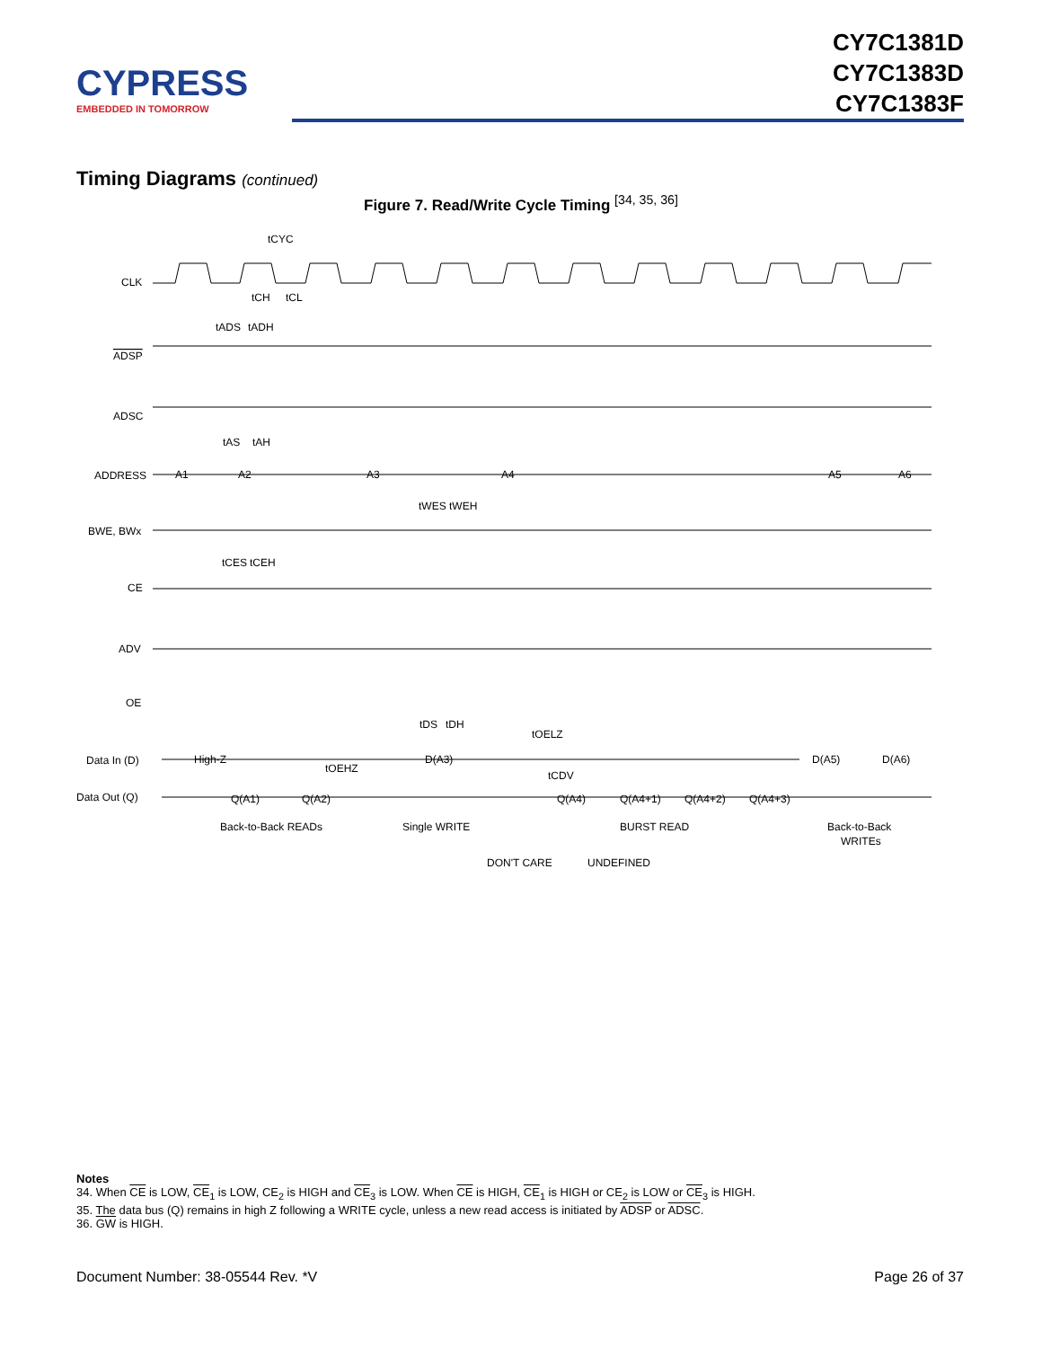CYPRESS
EMBEDDED IN TOMORROW
CY7C1381D
CY7C1383D
CY7C1383F
Timing Diagrams (continued)
Figure 7. Read/Write Cycle Timing <sup>[34, 35, 36]</sup>
CLK
ADSP
ADSC
ADDRESS
BWE, BWx
CE
ADV
OE
Data In (D)
Data Out (Q)
A1
A2
A3
A4
A5
A6
High-Z
D(A3)
D(A5)
D(A6)
Q(A1)
Q(A2)
Q(A4)
Q(A4+1)
Q(A4+2)
Q(A4+3)
Back-to-Back READs
Single WRITE
BURST READ
Back-to-Back
WRITEs
DON'T CARE
UNDEFINED
tCYC
tCH
tCL
tADS
tADH
tAS
tAH
tWES
tWEH
tCES
tCEH
tDS
tDH
tOELZ
tOEHZ
tCDV
Notes
34. When CE is LOW, CE<sub>1</sub> is LOW, CE<sub>2</sub> is HIGH and CE<sub>3</sub> is LOW. When CE is HIGH, CE<sub>1</sub> is HIGH or CE<sub>2</sub> is LOW or CE<sub>3</sub> is HIGH.
35. The data bus (Q) remains in high Z following a WRITE cycle, unless a new read access is initiated by ADSP or ADSC.
36. GW is HIGH.
Document Number: 38-05544 Rev. *V Page 26 of 37